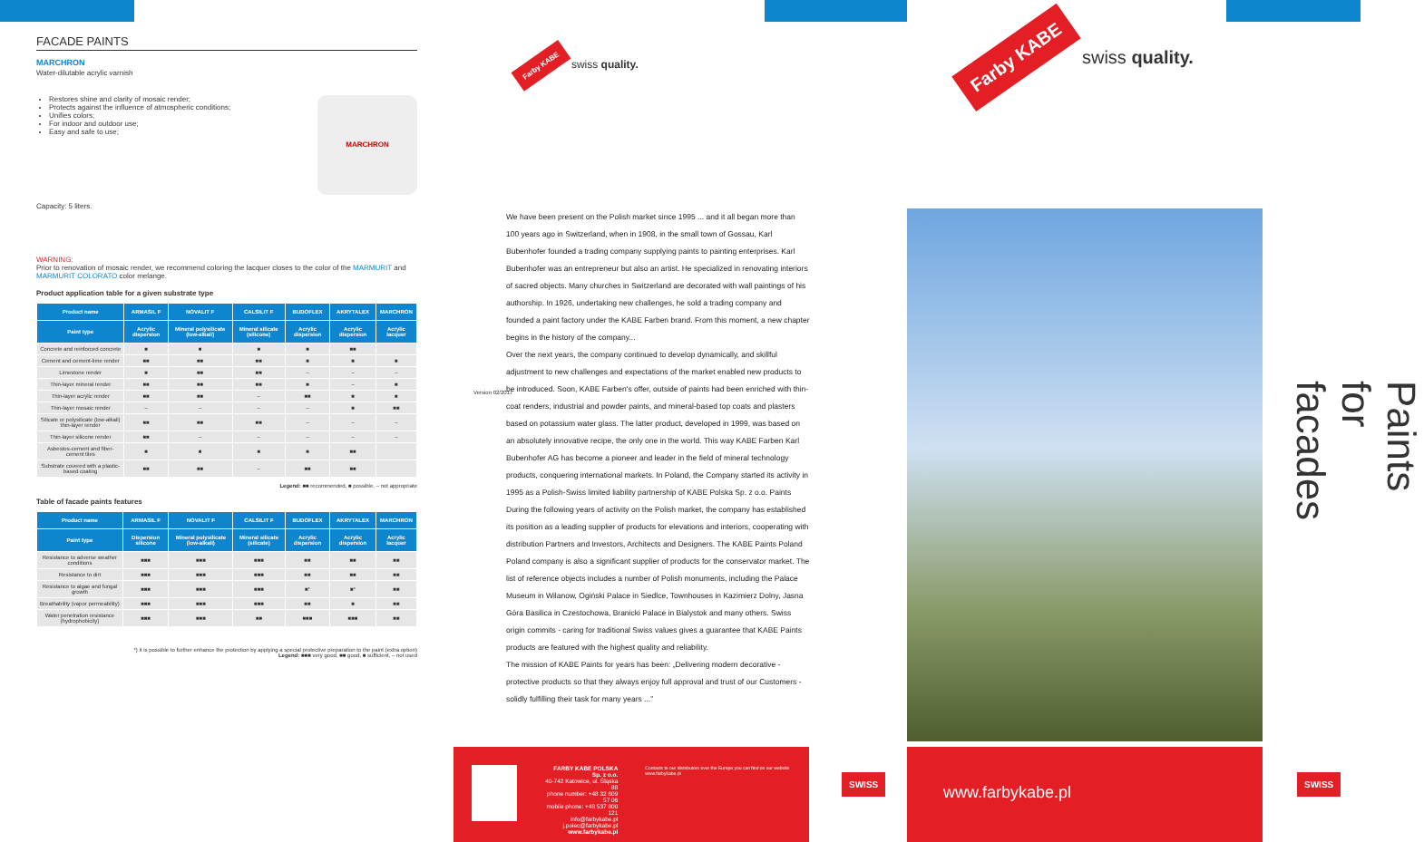FACADE PAINTS
MARCHRON
Water-dilutable acrylic varnish
Restores shine and clarity of mosaic render;
Protects against the influence of atmospheric conditions;
Unifies colors;
For indoor and outdoor use;
Easy and safe to use;
MARCHRON
Capacity: 5 liters.
WARNING:
Prior to renovation of mosaic render, we recommend coloring the lacquer closes to the color of the MARMURIT and MARMURIT COLORATO color melange.
Product application table for a given substrate type
| Product name | ARMASIL F | NOVALIT F | CALSILIT F | BUDOFLEX | AKRYTALEX | MARCHRON |
| --- | --- | --- | --- | --- | --- | --- |
| Paint type | Acrylic dispersion | Mineral polysilicate (low-alkali) | Mineral silicate (silicone) | Acrylic dispersion | Acrylic dispersion | Acrylic lacquer |
| Concrete and reinforced concrete | ■ | ■ | ■ | ■ | ■■ | |
| Cement and cement-lime render | ■■ | ■■ | ■■ | ■ | ■ | ■ |
| Limestone render | ■ | ■■ | ■■ | – | – | – |
| Thin-layer mineral render | ■■ | ■■ | ■■ | ■ | – | ■ |
| Thin-layer acrylic render | ■■ | ■■ | – | ■■ | ■ | ■ |
| Thin-layer mosaic render | – | – | – | – | ■ | ■■ |
| Silicate or polysilicate (low-alkali) thin-layer render | ■■ | ■■ | ■■ | – | – | – |
| Thin-layer silicone render | ■■ | – | – | – | – | – |
| Asbestos-cement and fiber-cement tiles | ■ | ■ | ■ | ■ | ■■ | |
| Substrate covered with a plastic-based coating | ■■ | ■■ | – | ■■ | ■■ | |
Legend: ■■ recommended, ■ possible, – not appropriate
Table of facade paints features
| Product name | ARMASIL F | NOVALIT F | CALSILIT F | BUDOFLEX | AKRYTALEX | MARCHRON |
| --- | --- | --- | --- | --- | --- | --- |
| Paint type | Dispersion silicone | Mineral polysilicate (low-alkali) | Mineral silicate (silicate) | Acrylic dispersion | Acrylic dispersion | Acrylic lacquer |
| Resistance to adverse weather conditions | ■■■ | ■■■ | ■■■ | ■■ | ■■ | ■■ |
| Resistance to dirt | ■■■ | ■■■ | ■■■ | ■■ | ■■ | ■■ |
| Resistance to algae and fungal growth | ■■■ | ■■■ | ■■■ | ■* | ■* | ■■ |
| Breathability (vapor permeability) | ■■■ | ■■■ | ■■■ | ■■ | ■ | ■■ |
| Water penetration resistance (hydrophobicity) | ■■■ | ■■■ | ■■ | ■■■ | ■■■ | ■■ |
*) it is possible to further enhance the protection by applying a special protective preparation to the paint (extra option)
Legend: ■■■ very good, ■■ good, ■ sufficient, – not used
Farby KABE swiss quality.
Version 02/2017
We have been present on the Polish market since 1995 ... and it all began more than 100 years ago in Switzerland, when in 1908, in the small town of Gossau, Karl Bubenhofer founded a trading company supplying paints to painting enterprises. Karl Bubenhofer was an entrepreneur but also an artist. He specialized in renovating interiors of sacred objects. Many churches in Switzerland are decorated with wall paintings of his authorship. In 1926, undertaking new challenges, he sold a trading company and founded a paint factory under the KABE Farben brand. From this moment, a new chapter begins in the history of the company...
Over the next years, the company continued to develop dynamically, and skillful adjustment to new challenges and expectations of the market enabled new products to be introduced. Soon, KABE Farben's offer, outside of paints had been enriched with thin-coat renders, industrial and powder paints, and mineral-based top coats and plasters based on potassium water glass. The latter product, developed in 1999, was based on an absolutely innovative recipe, the only one in the world. This way KABE Farben Karl Bubenhofer AG has become a pioneer and leader in the field of mineral technology products, conquering international markets. In Poland, the Company started its activity in 1995 as a Polish-Swiss limited liability partnership of KABE Polska Sp. z o.o. Paints
During the following years of activity on the Polish market, the company has established its position as a leading supplier of products for elevations and interiors, cooperating with distribution Partners and Investors, Architects and Designers. The KABE Paints Poland Poland company is also a significant supplier of products for the conservator market. The list of reference objects includes a number of Polish monuments, including the Palace Museum in Wilanow, Ogiński Palace in Siedlce, Townhouses in Kazimierz Dolny, Jasna Góra Basilica in Czestochowa, Branicki Palace in Bialystok and many others. Swiss origin commits - caring for traditional Swiss values gives a guarantee that KABE Paints products are featured with the highest quality and reliability.
The mission of KABE Paints for years has been: „Delivering modern decorative - protective products so that they always enjoy full approval and trust of our Customers - solidly fulfilling their task for many years ...”
FARBY KABE POLSKA Sp. z o.o.
40-742 Katowice, ul. Śląska 88
phone number: +48 32 609 57 06
mobile phone: +48 537 800 121
info@farbykabe.pl
j.polec@farbykabe.pl
www.farbykabe.pl
Contacts to our distributors over the Europe you can find on our website www.farbykabe.pl
SWISS
Farby KABE swiss quality.
Paints for facades
www.farbykabe.pl
SWISS